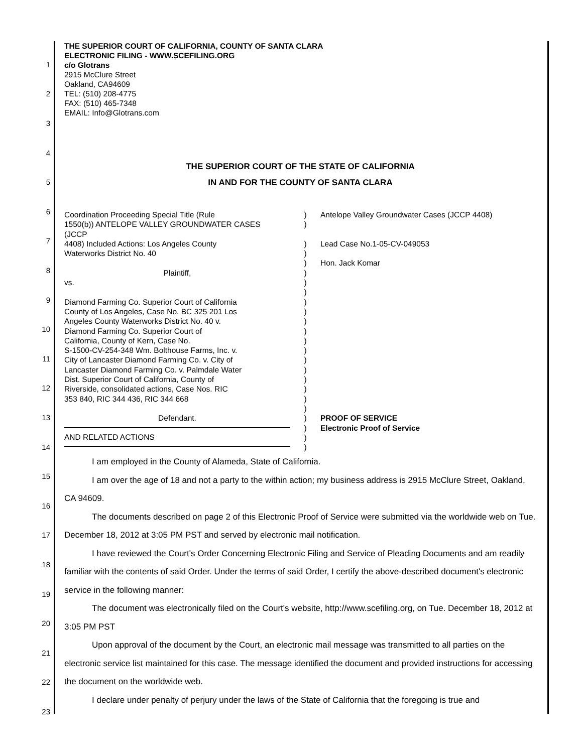1
2
3
4
5
6
7
8
9
10
11
12
13
14
15
16
17
18
19
20
21
22
23
THE SUPERIOR COURT OF CALIFORNIA, COUNTY OF SANTA CLARA
ELECTRONIC FILING - WWW.SCEFILING.ORG
c/o Glotrans
2915 McClure Street
Oakland, CA94609
TEL: (510) 208-4775
FAX: (510) 465-7348
EMAIL: Info@Glotrans.com
THE SUPERIOR COURT OF THE STATE OF CALIFORNIA
IN AND FOR THE COUNTY OF SANTA CLARA
Coordination Proceeding Special Title (Rule
1550(b)) ANTELOPE VALLEY GROUNDWATER CASES
(JCCP
4408) Included Actions: Los Angeles County
Waterworks District No. 40
Plaintiff,
vs.
Diamond Farming Co. Superior Court of California
County of Los Angeles, Case No. BC 325 201 Los
Angeles County Waterworks District No. 40 v.
Diamond Farming Co. Superior Court of
California, County of Kern, Case No.
S-1500-CV-254-348 Wm. Bolthouse Farms, Inc. v.
City of Lancaster Diamond Farming Co. v. City of
Lancaster Diamond Farming Co. v. Palmdale Water
Dist. Superior Court of California, County of
Riverside, consolidated actions, Case Nos. RIC
353 840, RIC 344 436, RIC 344 668
Defendant.
AND RELATED ACTIONS
)
)
)
)
)
)
)
)
)
)
)
)
)
)
)
)
)
)
)
)
)
)
)
)
Antelope Valley Groundwater Cases (JCCP 4408)
Lead Case No.1-05-CV-049053
Hon. Jack Komar
PROOF OF SERVICE
Electronic Proof of Service
I am employed in the County of Alameda, State of California.
I am over the age of 18 and not a party to the within action; my business address is 2915 McClure Street, Oakland, CA 94609.
The documents described on page 2 of this Electronic Proof of Service were submitted via the worldwide web on Tue. December 18, 2012 at 3:05 PM PST and served by electronic mail notification.
I have reviewed the Court's Order Concerning Electronic Filing and Service of Pleading Documents and am readily familiar with the contents of said Order. Under the terms of said Order, I certify the above-described document's electronic service in the following manner:
The document was electronically filed on the Court's website, http://www.scefiling.org, on Tue. December 18, 2012 at 3:05 PM PST
Upon approval of the document by the Court, an electronic mail message was transmitted to all parties on the electronic service list maintained for this case. The message identified the document and provided instructions for accessing the document on the worldwide web.
I declare under penalty of perjury under the laws of the State of California that the foregoing is true and